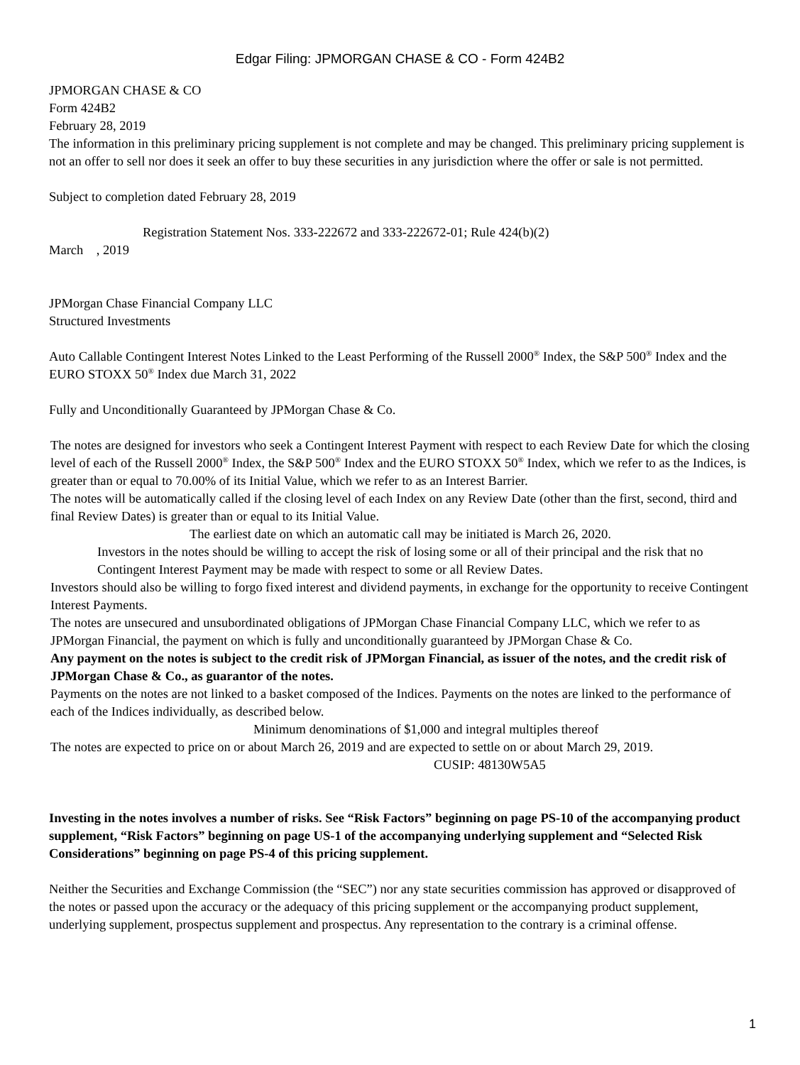Edgar Filing: JPMORGAN CHASE & CO - Form 424B2
JPMORGAN CHASE & CO
Form 424B2
February 28, 2019
The information in this preliminary pricing supplement is not complete and may be changed. This preliminary pricing supplement is not an offer to sell nor does it seek an offer to buy these securities in any jurisdiction where the offer or sale is not permitted.
Subject to completion dated February 28, 2019
Registration Statement Nos. 333-222672 and 333-222672-01; Rule 424(b)(2)
March , 2019
JPMorgan Chase Financial Company LLC
Structured Investments
Auto Callable Contingent Interest Notes Linked to the Least Performing of the Russell 2000<sup>®</sup> Index, the S&P 500<sup>®</sup> Index and the EURO STOXX 50<sup>®</sup> Index due March 31, 2022
Fully and Unconditionally Guaranteed by JPMorgan Chase & Co.
The notes are designed for investors who seek a Contingent Interest Payment with respect to each Review Date for which the closing level of each of the Russell 2000<sup>®</sup> Index, the S&P 500<sup>®</sup> Index and the EURO STOXX 50<sup>®</sup> Index, which we refer to as the Indices, is greater than or equal to 70.00% of its Initial Value, which we refer to as an Interest Barrier.
The notes will be automatically called if the closing level of each Index on any Review Date (other than the first, second, third and final Review Dates) is greater than or equal to its Initial Value.
The earliest date on which an automatic call may be initiated is March 26, 2020.
Investors in the notes should be willing to accept the risk of losing some or all of their principal and the risk that no Contingent Interest Payment may be made with respect to some or all Review Dates.
Investors should also be willing to forgo fixed interest and dividend payments, in exchange for the opportunity to receive Contingent Interest Payments.
The notes are unsecured and unsubordinated obligations of JPMorgan Chase Financial Company LLC, which we refer to as JPMorgan Financial, the payment on which is fully and unconditionally guaranteed by JPMorgan Chase & Co.
Any payment on the notes is subject to the credit risk of JPMorgan Financial, as issuer of the notes, and the credit risk of JPMorgan Chase & Co., as guarantor of the notes.
Payments on the notes are not linked to a basket composed of the Indices. Payments on the notes are linked to the performance of each of the Indices individually, as described below.
Minimum denominations of $1,000 and integral multiples thereof
The notes are expected to price on or about March 26, 2019 and are expected to settle on or about March 29, 2019.
CUSIP: 48130W5A5
Investing in the notes involves a number of risks. See “Risk Factors” beginning on page PS-10 of the accompanying product supplement, “Risk Factors” beginning on page US-1 of the accompanying underlying supplement and “Selected Risk Considerations” beginning on page PS-4 of this pricing supplement.
Neither the Securities and Exchange Commission (the “SEC”) nor any state securities commission has approved or disapproved of the notes or passed upon the accuracy or the adequacy of this pricing supplement or the accompanying product supplement, underlying supplement, prospectus supplement and prospectus. Any representation to the contrary is a criminal offense.
1